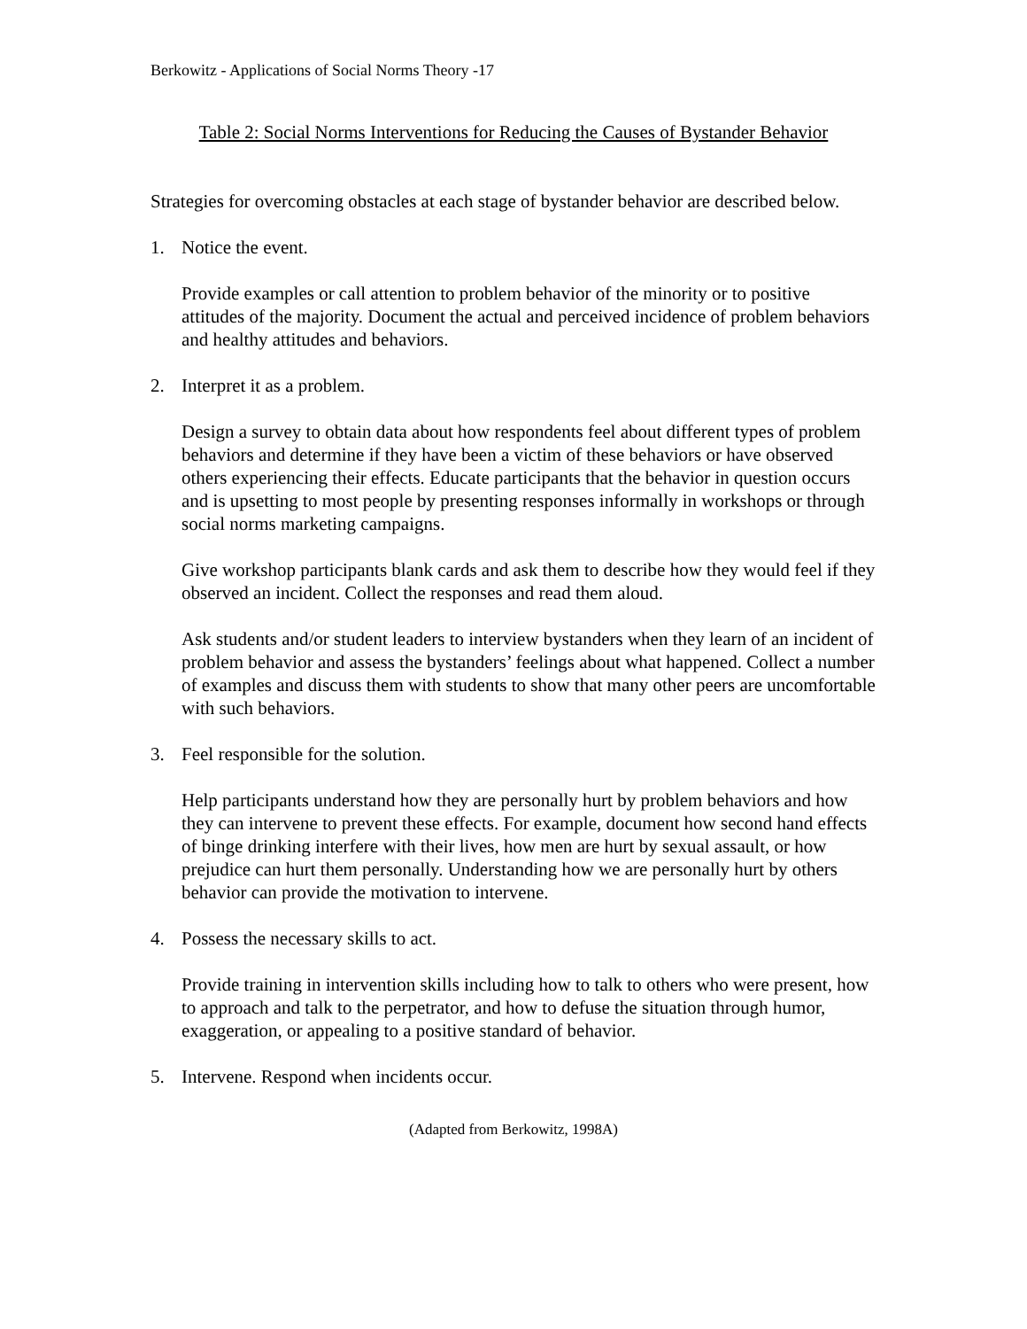Berkowitz - Applications of Social Norms Theory -17
Table 2: Social Norms Interventions for Reducing the Causes of Bystander Behavior
Strategies for overcoming obstacles at each stage of bystander behavior are described below.
1. Notice the event.
Provide examples or call attention to problem behavior of the minority or to positive attitudes of the majority. Document the actual and perceived incidence of problem behaviors and healthy attitudes and behaviors.
2. Interpret it as a problem.
Design a survey to obtain data about how respondents feel about different types of problem behaviors and determine if they have been a victim of these behaviors or have observed others experiencing their effects. Educate participants that the behavior in question occurs and is upsetting to most people by presenting responses informally in workshops or through social norms marketing campaigns.
Give workshop participants blank cards and ask them to describe how they would feel if they observed an incident. Collect the responses and read them aloud.
Ask students and/or student leaders to interview bystanders when they learn of an incident of problem behavior and assess the bystanders’ feelings about what happened. Collect a number of examples and discuss them with students to show that many other peers are uncomfortable with such behaviors.
3. Feel responsible for the solution.
Help participants understand how they are personally hurt by problem behaviors and how they can intervene to prevent these effects. For example, document how second hand effects of binge drinking interfere with their lives, how men are hurt by sexual assault, or how prejudice can hurt them personally. Understanding how we are personally hurt by others behavior can provide the motivation to intervene.
4. Possess the necessary skills to act.
Provide training in intervention skills including how to talk to others who were present, how to approach and talk to the perpetrator, and how to defuse the situation through humor, exaggeration, or appealing to a positive standard of behavior.
5. Intervene. Respond when incidents occur.
(Adapted from Berkowitz, 1998A)